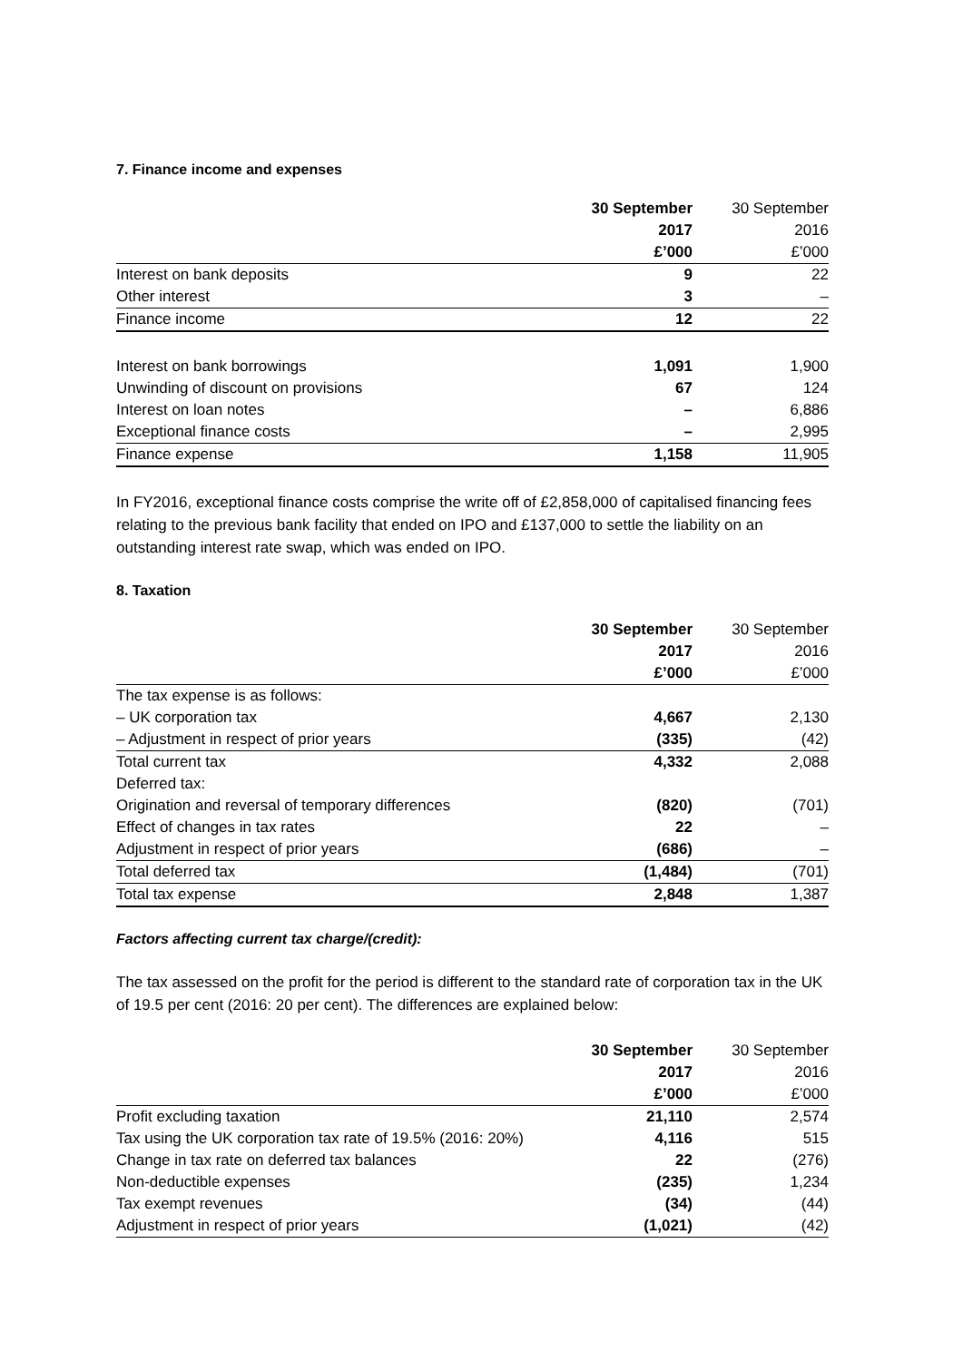7. Finance income and expenses
| | 30 September | 30 September |
| --- | --- | --- |
| | 2017 | 2016 |
| | £’000 | £’000 |
| Interest on bank deposits | 9 | 22 |
| Other interest | 3 | – |
| Finance income | 12 | 22 |
| Interest on bank borrowings | 1,091 | 1,900 |
| Unwinding of discount on provisions | 67 | 124 |
| Interest on loan notes | – | 6,886 |
| Exceptional finance costs | – | 2,995 |
| Finance expense | 1,158 | 11,905 |
In FY2016, exceptional finance costs comprise the write off of £2,858,000 of capitalised financing fees relating to the previous bank facility that ended on IPO and £137,000 to settle the liability on an outstanding interest rate swap, which was ended on IPO.
8. Taxation
| | 30 September | 30 September |
| --- | --- | --- |
| | 2017 | 2016 |
| | £’000 | £’000 |
| The tax expense is as follows: | | |
| – UK corporation tax | 4,667 | 2,130 |
| – Adjustment in respect of prior years | (335) | (42) |
| Total current tax | 4,332 | 2,088 |
| Deferred tax: | | |
| Origination and reversal of temporary differences | (820) | (701) |
| Effect of changes in tax rates | 22 | – |
| Adjustment in respect of prior years | (686) | – |
| Total deferred tax | (1,484) | (701) |
| Total tax expense | 2,848 | 1,387 |
Factors affecting current tax charge/(credit):
The tax assessed on the profit for the period is different to the standard rate of corporation tax in the UK of 19.5 per cent (2016: 20 per cent). The differences are explained below:
| | 30 September | 30 September |
| --- | --- | --- |
| | 2017 | 2016 |
| | £’000 | £’000 |
| Profit excluding taxation | 21,110 | 2,574 |
| Tax using the UK corporation tax rate of 19.5% (2016: 20%) | 4,116 | 515 |
| Change in tax rate on deferred tax balances | 22 | (276) |
| Non-deductible expenses | (235) | 1,234 |
| Tax exempt revenues | (34) | (44) |
| Adjustment in respect of prior years | (1,021) | (42) |